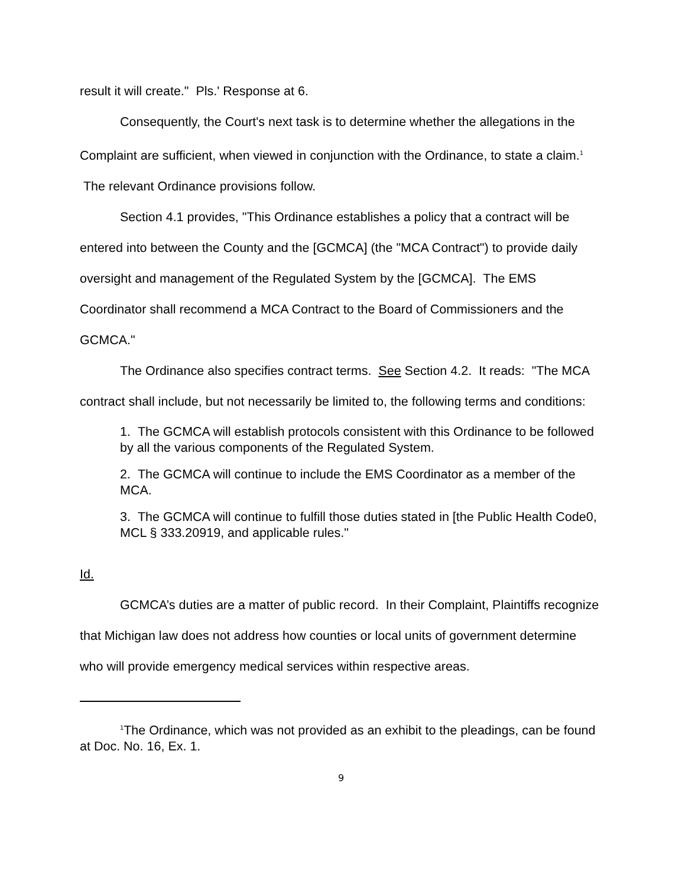result it will create." Pls.' Response at 6.
Consequently, the Court's next task is to determine whether the allegations in the Complaint are sufficient, when viewed in conjunction with the Ordinance, to state a claim.<sup>1</sup> The relevant Ordinance provisions follow.
Section 4.1 provides, "This Ordinance establishes a policy that a contract will be entered into between the County and the [GCMCA] (the "MCA Contract") to provide daily oversight and management of the Regulated System by the [GCMCA]. The EMS Coordinator shall recommend a MCA Contract to the Board of Commissioners and the GCMCA."
The Ordinance also specifies contract terms. See Section 4.2. It reads: "The MCA contract shall include, but not necessarily be limited to, the following terms and conditions:
1. The GCMCA will establish protocols consistent with this Ordinance to be followed by all the various components of the Regulated System.
2. The GCMCA will continue to include the EMS Coordinator as a member of the MCA.
3. The GCMCA will continue to fulfill those duties stated in [the Public Health Code0, MCL § 333.20919, and applicable rules."
Id.
GCMCA’s duties are a matter of public record. In their Complaint, Plaintiffs recognize that Michigan law does not address how counties or local units of government determine who will provide emergency medical services within respective areas.
<sup>1</sup> The Ordinance, which was not provided as an exhibit to the pleadings, can be found at Doc. No. 16, Ex. 1.
9